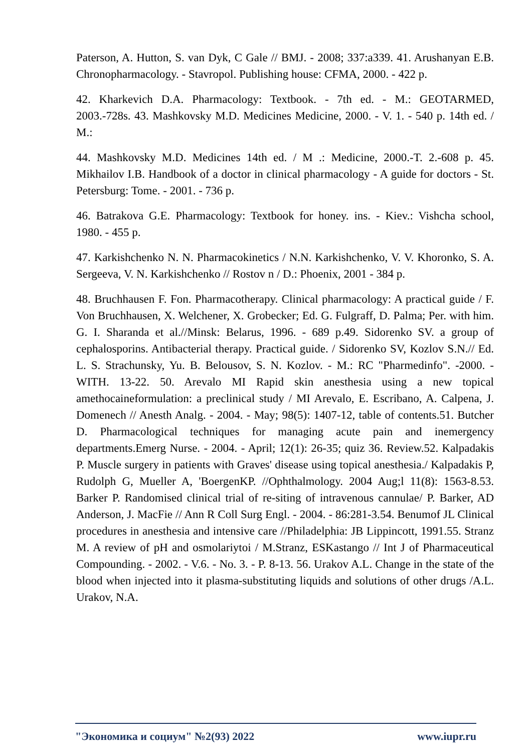Paterson, A. Hutton, S. van Dyk, C Gale // BMJ. - 2008; 337:a339. 41. Arushanyan E.B. Chronopharmacology. - Stavropol. Publishing house: CFMA, 2000. - 422 p.
42. Kharkevich D.A. Pharmacology: Textbook. - 7th ed. - M.: GEOTARMED, 2003.-728s. 43. Mashkovsky M.D. Medicines Medicine, 2000. - V. 1. - 540 p. 14th ed. / M.:
44. Mashkovsky M.D. Medicines 14th ed. / M .: Medicine, 2000.-T. 2.-608 p. 45. Mikhailov I.B. Handbook of a doctor in clinical pharmacology - A guide for doctors - St. Petersburg: Tome. - 2001. - 736 p.
46. Batrakova G.E. Pharmacology: Textbook for honey. ins. - Kiev.: Vishcha school, 1980. - 455 p.
47. Karkishchenko N. N. Pharmacokinetics / N.N. Karkishchenko, V. V. Khoronko, S. A. Sergeeva, V. N. Karkishchenko // Rostov n / D.: Phoenix, 2001 - 384 p.
48. Bruchhausen F. Fon. Pharmacotherapy. Clinical pharmacology: A practical guide / F. Von Bruchhausen, X. Welchener, X. Grobecker; Ed. G. Fulgraff, D. Palma; Per. with him. G. I. Sharanda et al.//Minsk: Belarus, 1996. - 689 p.49. Sidorenko SV. a group of cephalosporins. Antibacterial therapy. Practical guide. / Sidorenko SV, Kozlov S.N.// Ed. L. S. Strachunsky, Yu. B. Belousov, S. N. Kozlov. - M.: RC "Pharmedinfo". -2000. -WITH. 13-22. 50. Arevalo MI Rapid skin anesthesia using a new topical amethocaineformulation: a preclinical study / MI Arevalo, E. Escribano, A. Calpena, J. Domenech // Anesth Analg. - 2004. - May; 98(5): 1407-12, table of contents.51. Butcher D. Pharmacological techniques for managing acute pain and inemergency departments.Emerg Nurse. - 2004. - April; 12(1): 26-35; quiz 36. Review.52. Kalpadakis P. Muscle surgery in patients with Graves' disease using topical anesthesia./ Kalpadakis P, Rudolph G, Mueller A, 'BoergenKP. //Ophthalmology. 2004 Aug;l 11(8): 1563-8.53. Barker P. Randomised clinical trial of re-siting of intravenous cannulae/ P. Barker, AD Anderson, J. MacFie // Ann R Coll Surg Engl. - 2004. - 86:281-3.54. Benumof JL Clinical procedures in anesthesia and intensive care //Philadelphia: JB Lippincott, 1991.55. Stranz M. A review of pH and osmolariytoi / M.Stranz, ESKastango // Int J of Pharmaceutical Compounding. - 2002. - V.6. - No. 3. - P. 8-13. 56. Urakov A.L. Change in the state of the blood when injected into it plasma-substituting liquids and solutions of other drugs /A.L. Urakov, N.A.
"Экономика и социум" №2(93) 2022 www.iupr.ru